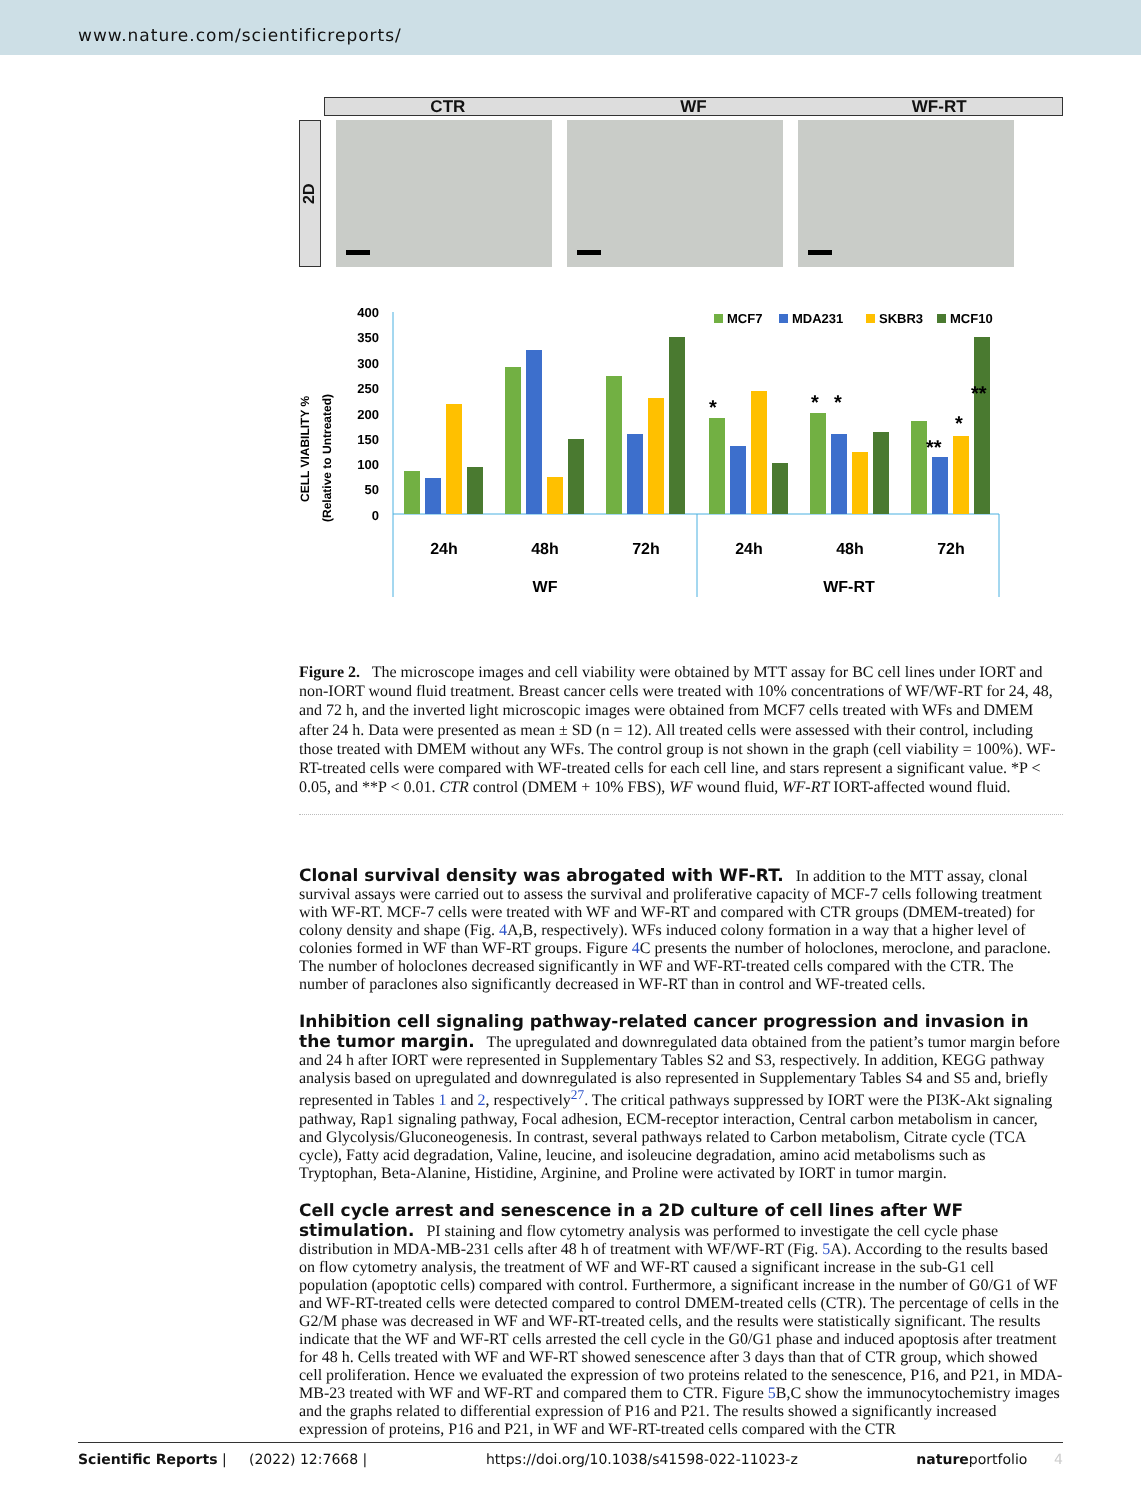www.nature.com/scientificreports/
CTR WF WF-RT
2D
CELL VIABILITY %
(Relative to Untreated)
400
350
300
250
200
150
100
50
0
24h
48h
72h
24h
48h
72h
WF
WF-RT
MCF7
MDA231
SKBR3
MCF10
*
*
*
**
*
**
Figure 2. The microscope images and cell viability were obtained by MTT assay for BC cell lines under IORT and non-IORT wound fluid treatment. Breast cancer cells were treated with 10% concentrations of WF/WF-RT for 24, 48, and 72 h, and the inverted light microscopic images were obtained from MCF7 cells treated with WFs and DMEM after 24 h. Data were presented as mean ± SD (n = 12). All treated cells were assessed with their control, including those treated with DMEM without any WFs. The control group is not shown in the graph (cell viability = 100%). WF-RT-treated cells were compared with WF-treated cells for each cell line, and stars represent a significant value. *P < 0.05, and **P < 0.01. CTR control (DMEM + 10% FBS), WF wound fluid, WF-RT IORT-affected wound fluid.
Clonal survival density was abrogated with WF-RT.
In addition to the MTT assay, clonal survival assays were carried out to assess the survival and proliferative capacity of MCF-7 cells following treatment with WF-RT. MCF-7 cells were treated with WF and WF-RT and compared with CTR groups (DMEM-treated) for colony density and shape (Fig. 4 A,B, respectively). WFs induced colony formation in a way that a higher level of colonies formed in WF than WF-RT groups. Figure 4 C presents the number of holoclones, meroclone, and paraclone. The number of holoclones decreased significantly in WF and WF-RT-treated cells compared with the CTR. The number of paraclones also significantly decreased in WF-RT than in control and WF-treated cells.
Inhibition cell signaling pathway-related cancer progression and invasion in the tumor margin.
The upregulated and downregulated data obtained from the patient’s tumor margin before and 24 h after IORT were represented in Supplementary Tables S2 and S3, respectively. In addition, KEGG pathway analysis based on upregulated and downregulated is also represented in Supplementary Tables S4 and S5 and, briefly represented in Tables 1 and 2, respectively<sup>27</sup>. The critical pathways suppressed by IORT were the PI3K-Akt signaling pathway, Rap1 signaling pathway, Focal adhesion, ECM-receptor interaction, Central carbon metabolism in cancer, and Glycolysis/Gluconeogenesis. In contrast, several pathways related to Carbon metabolism, Citrate cycle (TCA cycle), Fatty acid degradation, Valine, leucine, and isoleucine degradation, amino acid metabolisms such as Tryptophan, Beta-Alanine, Histidine, Arginine, and Proline were activated by IORT in tumor margin.
Cell cycle arrest and senescence in a 2D culture of cell lines after WF stimulation.
PI staining and flow cytometry analysis was performed to investigate the cell cycle phase distribution in MDA-MB-231 cells after 48 h of treatment with WF/WF-RT (Fig. 5 A). According to the results based on flow cytometry analysis, the treatment of WF and WF-RT caused a significant increase in the sub-G1 cell population (apoptotic cells) compared with control. Furthermore, a significant increase in the number of G0/G1 of WF and WF-RT-treated cells were detected compared to control DMEM-treated cells (CTR). The percentage of cells in the G2/M phase was decreased in WF and WF-RT-treated cells, and the results were statistically significant. The results indicate that the WF and WF-RT cells arrested the cell cycle in the G0/G1 phase and induced apoptosis after treatment for 48 h. Cells treated with WF and WF-RT showed senescence after 3 days than that of CTR group, which showed cell proliferation. Hence we evaluated the expression of two proteins related to the senescence, P16, and P21, in MDA-MB-23 treated with WF and WF-RT and compared them to CTR. Figure 5 B,C show the immunocytochemistry images and the graphs related to differential expression of P16 and P21. The results showed a significantly increased expression of proteins, P16 and P21, in WF and WF-RT-treated cells compared with the CTR
Scientific Reports | (2022) 12:7668 | https://doi.org/10.1038/s41598-022-11023-z natureportfolio 4